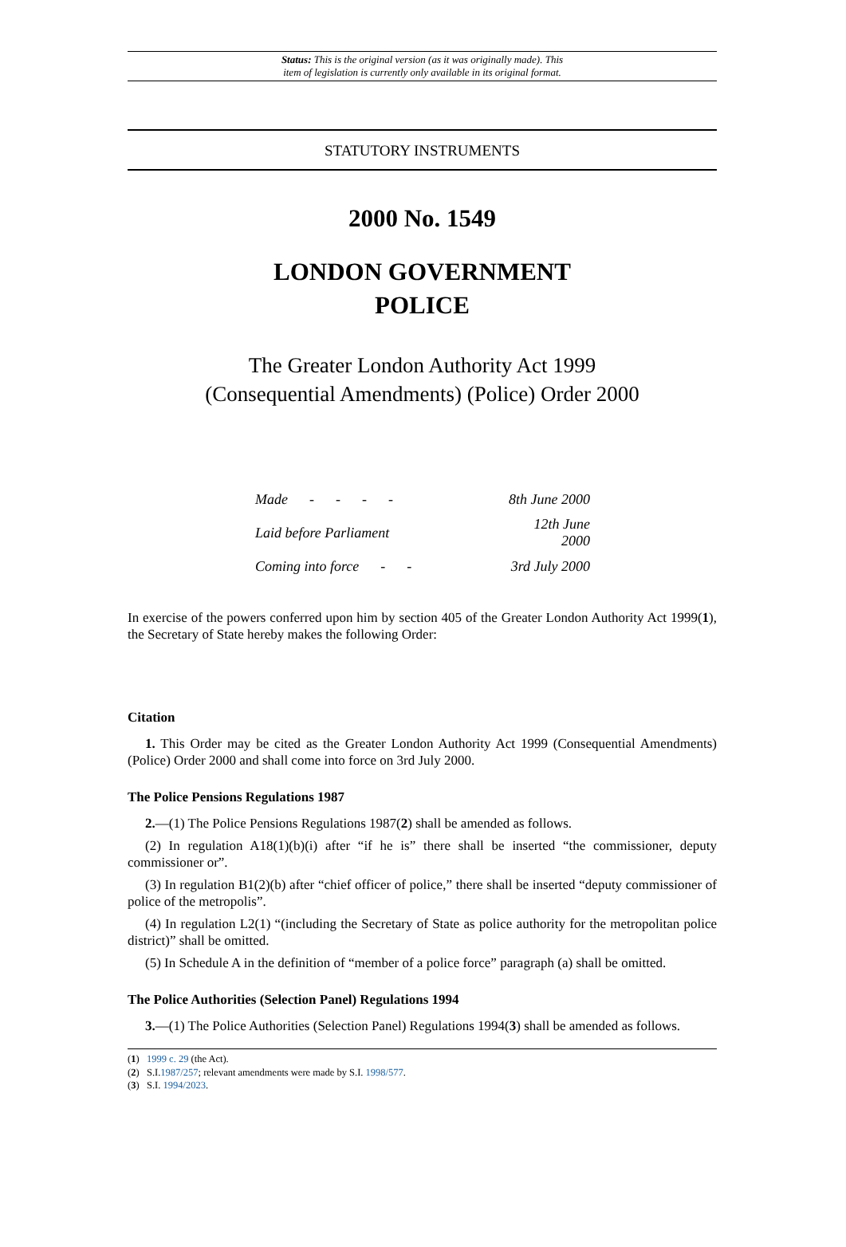Status: This is the original version (as it was originally made). This
item of legislation is currently only available in its original format.
STATUTORY INSTRUMENTS
2000 No. 1549
LONDON GOVERNMENT
POLICE
The Greater London Authority Act 1999
(Consequential Amendments) (Police) Order 2000
| Made - - - - | 8th June 2000 |
| Laid before Parliament | 12th June 2000 |
| Coming into force - - | 3rd July 2000 |
In exercise of the powers conferred upon him by section 405 of the Greater London Authority Act 1999(1), the Secretary of State hereby makes the following Order:
Citation
1. This Order may be cited as the Greater London Authority Act 1999 (Consequential Amendments) (Police) Order 2000 and shall come into force on 3rd July 2000.
The Police Pensions Regulations 1987
2.—(1) The Police Pensions Regulations 1987(2) shall be amended as follows.
(2) In regulation A18(1)(b)(i) after “if he is” there shall be inserted “the commissioner, deputy commissioner or”.
(3) In regulation B1(2)(b) after “chief officer of police,” there shall be inserted “deputy commissioner of police of the metropolis”.
(4) In regulation L2(1) “(including the Secretary of State as police authority for the metropolitan police district)” shall be omitted.
(5) In Schedule A in the definition of “member of a police force” paragraph (a) shall be omitted.
The Police Authorities (Selection Panel) Regulations 1994
3.—(1) The Police Authorities (Selection Panel) Regulations 1994(3) shall be amended as follows.
(1) 1999 c. 29 (the Act).
(2) S.I.1987/257; relevant amendments were made by S.I. 1998/577.
(3) S.I. 1994/2023.